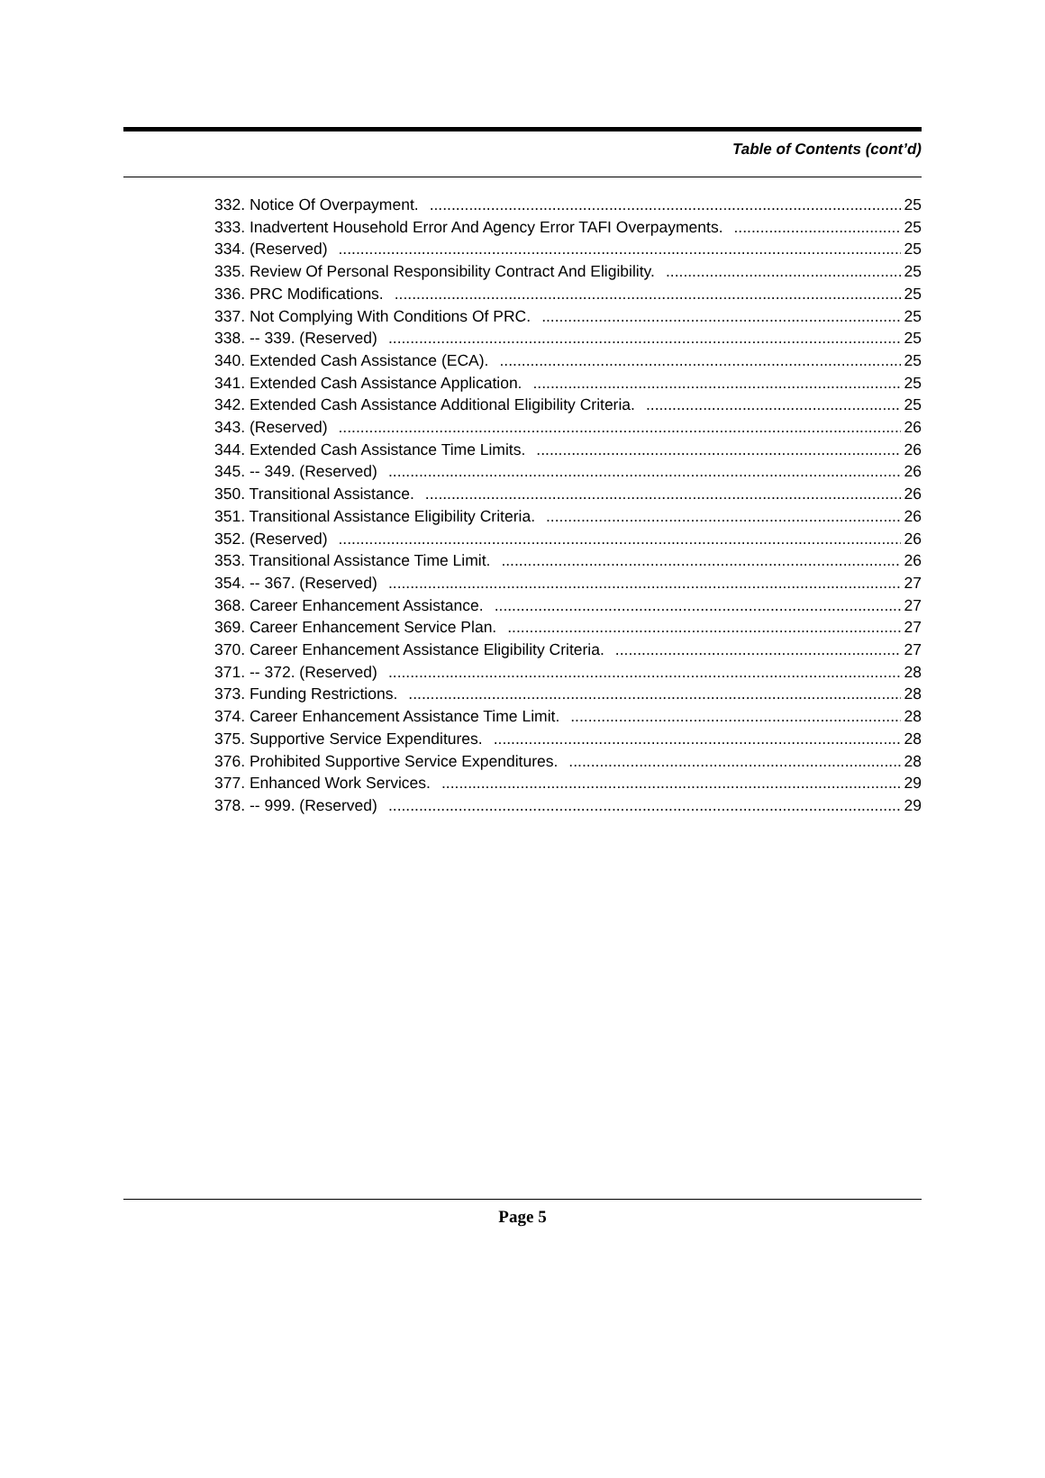Table of Contents (cont’d)
332. Notice Of Overpayment. 25
333. Inadvertent Household Error And Agency Error TAFI Overpayments. 25
334. (Reserved) 25
335. Review Of Personal Responsibility Contract And Eligibility. 25
336. PRC Modifications. 25
337. Not Complying With Conditions Of PRC. 25
338. -- 339. (Reserved) 25
340. Extended Cash Assistance (ECA). 25
341. Extended Cash Assistance Application. 25
342. Extended Cash Assistance Additional Eligibility Criteria. 25
343. (Reserved) 26
344. Extended Cash Assistance Time Limits. 26
345. -- 349. (Reserved) 26
350. Transitional Assistance. 26
351. Transitional Assistance Eligibility Criteria. 26
352. (Reserved) 26
353. Transitional Assistance Time Limit. 26
354. -- 367. (Reserved) 27
368. Career Enhancement Assistance. 27
369. Career Enhancement Service Plan. 27
370. Career Enhancement Assistance Eligibility Criteria. 27
371. -- 372. (Reserved) 28
373. Funding Restrictions. 28
374. Career Enhancement Assistance Time Limit. 28
375. Supportive Service Expenditures. 28
376. Prohibited Supportive Service Expenditures. 28
377. Enhanced Work Services. 29
378. -- 999. (Reserved) 29
Page 5